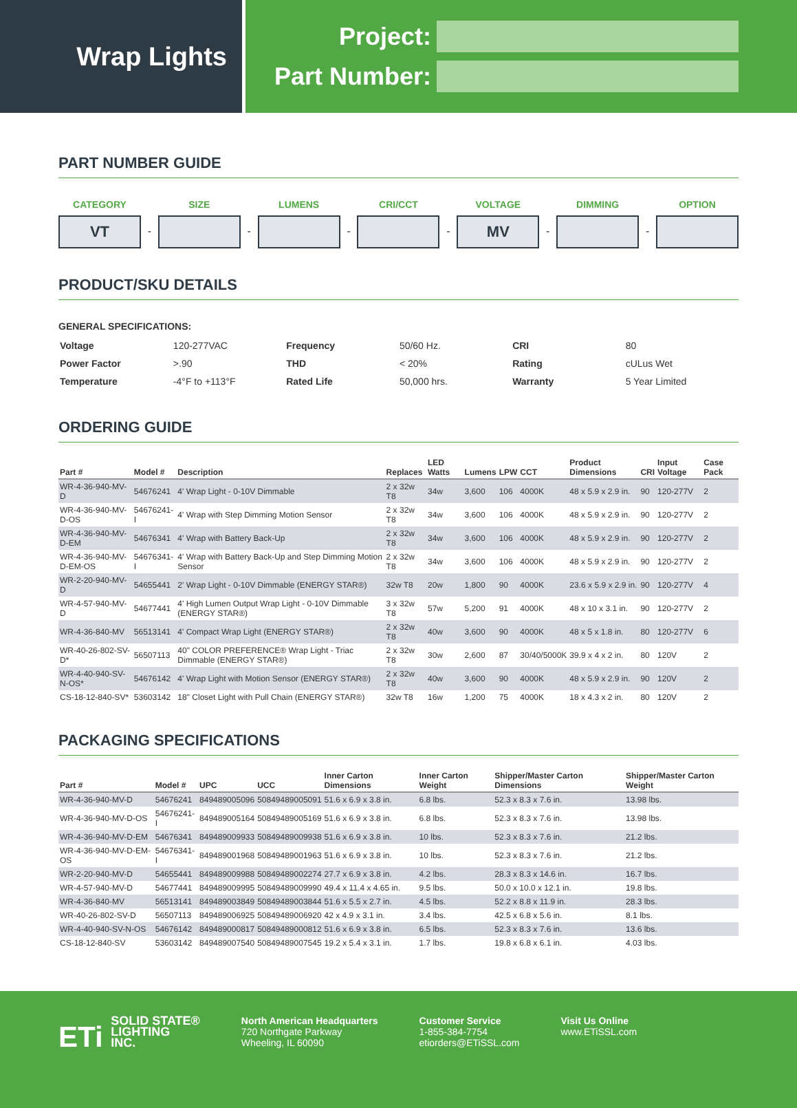Wrap Lights
Project:
Part Number:
PART NUMBER GUIDE
CATEGORY
VT
-
SIZE
-
LUMENS
-
CRI/CCT
-
VOLTAGE
MV
-
DIMMING
-
OPTION
PRODUCT/SKU DETAILS
GENERAL SPECIFICATIONS:
| Voltage | 120-277VAC | Frequency | 50/60 Hz. | CRI | 80 |
| Power Factor | >.90 | THD | < 20% | Rating | cULus Wet |
| Temperature | -4°F to +113°F | Rated Life | 50,000 hrs. | Warranty | 5 Year Limited |
ORDERING GUIDE
| Part # | Model # | Description | Replaces | LED Watts | Lumens | LPW | CCT | Product Dimensions | CRI | Input Voltage | Case Pack |
| --- | --- | --- | --- | --- | --- | --- | --- | --- | --- | --- | --- |
| WR-4-36-940-MV-D | 54676241 | 4' Wrap Light - 0-10V Dimmable | 2 x 32w T8 | 34w | 3,600 | 106 | 4000K | 48 x 5.9 x 2.9 in. | 90 | 120-277V | 2 |
| WR-4-36-940-MV-D-OS | 54676241-I | 4' Wrap with Step Dimming Motion Sensor | 2 x 32w T8 | 34w | 3,600 | 106 | 4000K | 48 x 5.9 x 2.9 in. | 90 | 120-277V | 2 |
| WR-4-36-940-MV-D-EM | 54676341 | 4' Wrap with Battery Back-Up | 2 x 32w T8 | 34w | 3,600 | 106 | 4000K | 48 x 5.9 x 2.9 in. | 90 | 120-277V | 2 |
| WR-4-36-940-MV-D-EM-OS | 54676341-I | 4' Wrap with Battery Back-Up and Step Dimming Motion Sensor | 2 x 32w T8 | 34w | 3,600 | 106 | 4000K | 48 x 5.9 x 2.9 in. | 90 | 120-277V | 2 |
| WR-2-20-940-MV-D | 54655441 | 2' Wrap Light - 0-10V Dimmable (ENERGY STAR®) | 32w T8 | 20w | 1,800 | 90 | 4000K | 23.6 x 5.9 x 2.9 in. | 90 | 120-277V | 4 |
| WR-4-57-940-MV-D | 54677441 | 4' High Lumen Output Wrap Light - 0-10V Dimmable (ENERGY STAR®) | 3 x 32w T8 | 57w | 5,200 | 91 | 4000K | 48 x 10 x 3.1 in. | 90 | 120-277V | 2 |
| WR-4-36-840-MV | 56513141 | 4' Compact Wrap Light (ENERGY STAR®) | 2 x 32w T8 | 40w | 3,600 | 90 | 4000K | 48 x 5 x 1.8 in. | 80 | 120-277V | 6 |
| WR-40-26-802-SV-D* | 56507113 | 40" COLOR PREFERENCE® Wrap Light - Triac Dimmable (ENERGY STAR®) | 2 x 32w T8 | 30w | 2,600 | 87 | 30/40/5000K | 39.9 x 4 x 2 in. | 80 | 120V | 2 |
| WR-4-40-940-SV-N-OS* | 54676142 | 4' Wrap Light with Motion Sensor (ENERGY STAR®) | 2 x 32w T8 | 40w | 3,600 | 90 | 4000K | 48 x 5.9 x 2.9 in. | 90 | 120V | 2 |
| CS-18-12-840-SV* | 53603142 | 18" Closet Light with Pull Chain (ENERGY STAR®) | 32w T8 | 16w | 1,200 | 75 | 4000K | 18 x 4.3 x 2 in. | 80 | 120V | 2 |
PACKAGING SPECIFICATIONS
| Part # | Model # | UPC | UCC | Inner Carton Dimensions | Inner Carton Weight | Shipper/Master Carton Dimensions | Shipper/Master Carton Weight |
| --- | --- | --- | --- | --- | --- | --- | --- |
| WR-4-36-940-MV-D | 54676241 | 849489005096 | 50849489005091 | 51.6 x 6.9 x 3.8 in. | 6.8 lbs. | 52.3 x 8.3 x 7.6 in. | 13.98 lbs. |
| WR-4-36-940-MV-D-OS | 54676241-I | 849489005164 | 50849489005169 | 51.6 x 6.9 x 3.8 in. | 6.8 lbs. | 52.3 x 8.3 x 7.6 in. | 13.98 lbs. |
| WR-4-36-940-MV-D-EM | 54676341 | 849489009933 | 50849489009938 | 51.6 x 6.9 x 3.8 in. | 10 lbs. | 52.3 x 8.3 x 7.6 in. | 21.2 lbs. |
| WR-4-36-940-MV-D-EM-OS | 54676341-I | 849489001968 | 50849489001963 | 51.6 x 6.9 x 3.8 in. | 10 lbs. | 52.3 x 8.3 x 7.6 in. | 21.2 lbs. |
| WR-2-20-940-MV-D | 54655441 | 849489009988 | 50849489002274 | 27.7 x 6.9 x 3.8 in. | 4.2 lbs. | 28.3 x 8.3 x 14.6 in. | 16.7 lbs. |
| WR-4-57-940-MV-D | 54677441 | 849489009995 | 50849489009990 | 49.4 x 11.4 x 4.65 in. | 9.5 lbs. | 50.0 x 10.0 x 12.1 in. | 19.8 lbs. |
| WR-4-36-840-MV | 56513141 | 849489003849 | 50849489003844 | 51.6 x 5.5 x 2.7 in. | 4.5 lbs. | 52.2 x 8.8 x 11.9 in. | 28.3 lbs. |
| WR-40-26-802-SV-D | 56507113 | 849489006925 | 50849489006920 | 42 x 4.9 x 3.1 in. | 3.4 lbs. | 42.5 x 6.8 x 5.6 in. | 8.1 lbs. |
| WR-4-40-940-SV-N-OS | 54676142 | 849489000817 | 50849489000812 | 51.6 x 6.9 x 3.8 in. | 6.5 lbs. | 52.3 x 8.3 x 7.6 in. | 13.6 lbs. |
| CS-18-12-840-SV | 53603142 | 849489007540 | 50849489007545 | 19.2 x 5.4 x 3.1 in. | 1.7 lbs. | 19.8 x 6.8 x 6.1 in. | 4.03 lbs. |
ETi SOLID STATE®
LIGHTING
INC.
North American Headquarters
720 Northgate Parkway
Wheeling, IL 60090
Customer Service
1-855-384-7754
etiorders@ETiSSL.com
Visit Us Online
www.ETiSSL.com